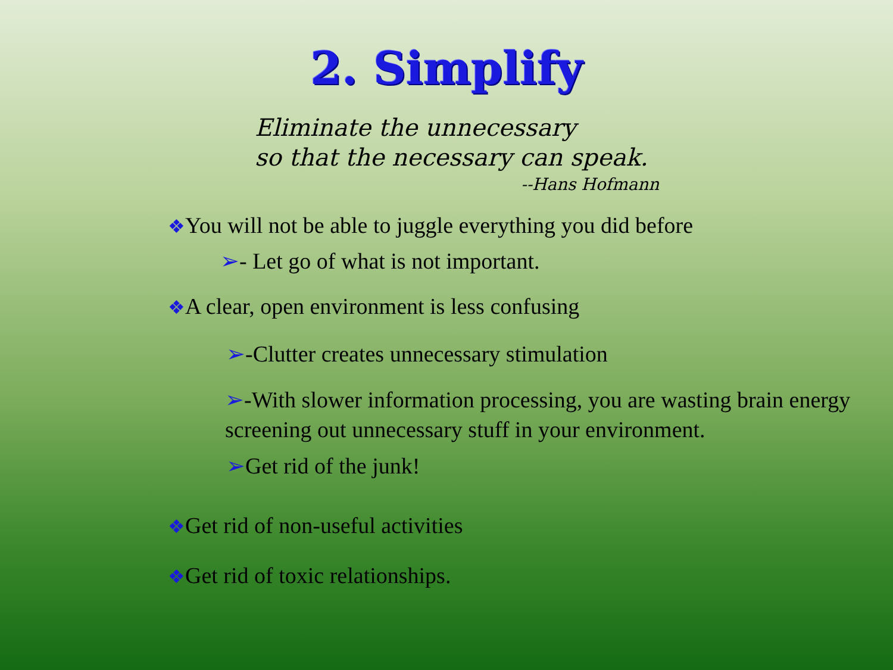2. Simplify
Eliminate the unnecessary
so that the necessary can speak.
--Hans Hofmann
❖You will not be able to juggle everything you did before
➢- Let go of what is not important.
❖A clear, open environment is less confusing
➢-Clutter creates unnecessary stimulation
➢-With slower information processing, you are wasting brain energy screening out unnecessary stuff in your environment.
➢Get rid of the junk!
❖Get rid of non-useful activities
❖Get rid of toxic relationships.